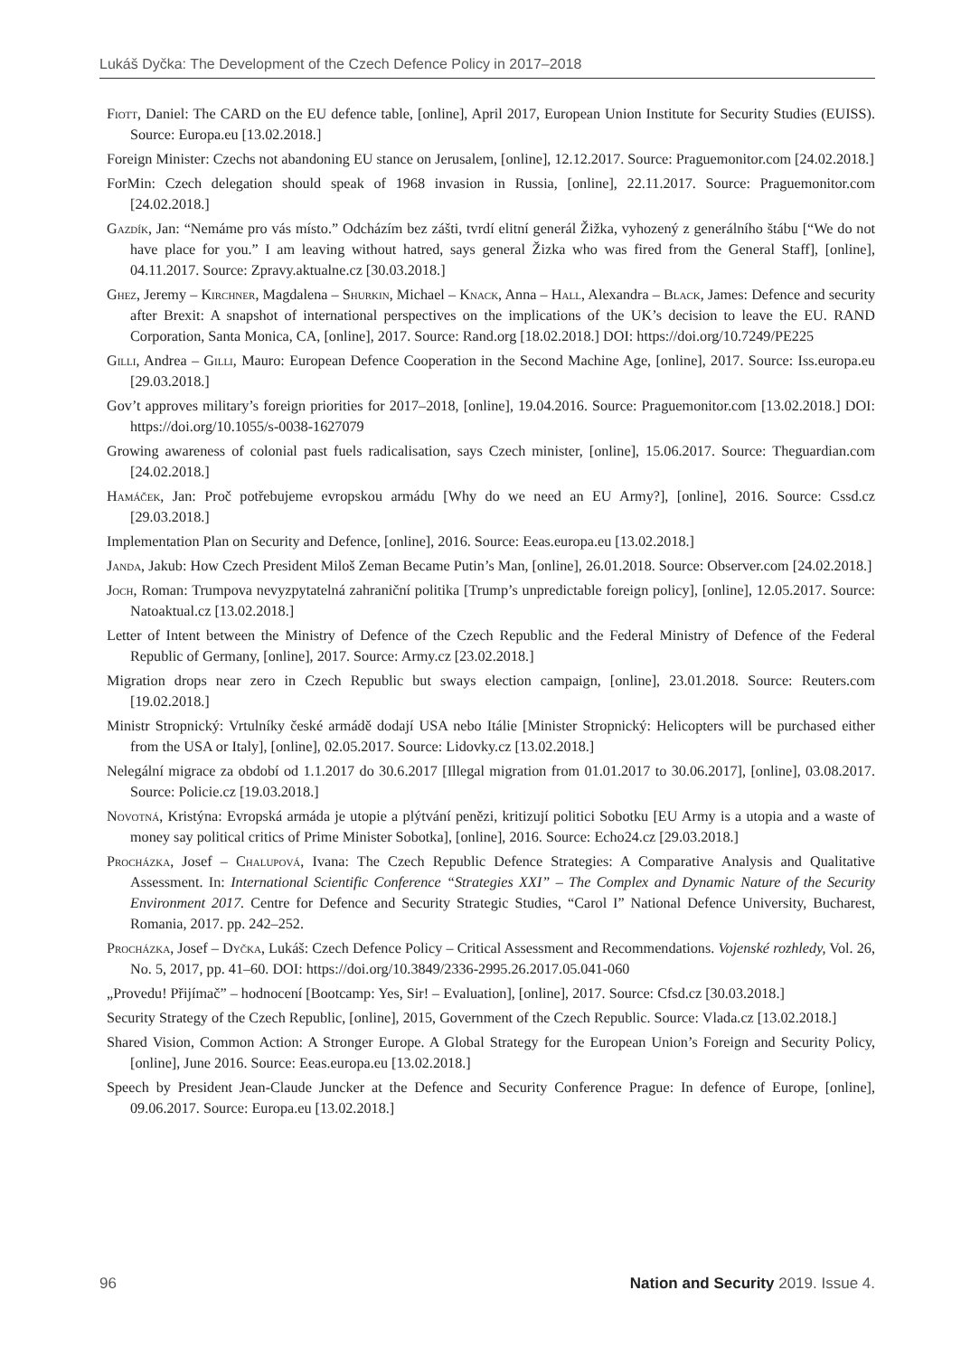Lukáš Dyčka: The Development of the Czech Defence Policy in 2017–2018
Fiott, Daniel: The CARD on the EU defence table, [online], April 2017, European Union Institute for Security Studies (EUISS). Source: Europa.eu [13.02.2018.]
Foreign Minister: Czechs not abandoning EU stance on Jerusalem, [online], 12.12.2017. Source: Praguemonitor.com [24.02.2018.]
ForMin: Czech delegation should speak of 1968 invasion in Russia, [online], 22.11.2017. Source: Praguemonitor.com [24.02.2018.]
Gazdík, Jan: “Nemáme pro vás místo.” Odcházím bez zášti, tvrdí elitní generál Žižka, vyhozený z generálního štábu [“We do not have place for you.” I am leaving without hatred, says general Žizka who was fired from the General Staff], [online], 04.11.2017. Source: Zpravy.aktualne.cz [30.03.2018.]
Ghez, Jeremy – Kirchner, Magdalena – Shurkin, Michael – Knack, Anna – Hall, Alexandra – Black, James: Defence and security after Brexit: A snapshot of international perspectives on the implications of the UK’s decision to leave the EU. RAND Corporation, Santa Monica, CA, [online], 2017. Source: Rand.org [18.02.2018.] DOI: https://doi.org/10.7249/PE225
Gilli, Andrea – Gilli, Mauro: European Defence Cooperation in the Second Machine Age, [online], 2017. Source: Iss.europa.eu [29.03.2018.]
Gov’t approves military’s foreign priorities for 2017–2018, [online], 19.04.2016. Source: Praguemonitor.com [13.02.2018.] DOI: https://doi.org/10.1055/s-0038-1627079
Growing awareness of colonial past fuels radicalisation, says Czech minister, [online], 15.06.2017. Source: Theguardian.com [24.02.2018.]
Hamáček, Jan: Proč potřebujeme evropskou armádu [Why do we need an EU Army?], [online], 2016. Source: Cssd.cz [29.03.2018.]
Implementation Plan on Security and Defence, [online], 2016. Source: Eeas.europa.eu [13.02.2018.]
Janda, Jakub: How Czech President Miloš Zeman Became Putin’s Man, [online], 26.01.2018. Source: Observer.com [24.02.2018.]
Joch, Roman: Trumpova nevyzpytatelná zahraniční politika [Trump’s unpredictable foreign policy], [online], 12.05.2017. Source: Natoaktual.cz [13.02.2018.]
Letter of Intent between the Ministry of Defence of the Czech Republic and the Federal Ministry of Defence of the Federal Republic of Germany, [online], 2017. Source: Army.cz [23.02.2018.]
Migration drops near zero in Czech Republic but sways election campaign, [online], 23.01.2018. Source: Reuters.com [19.02.2018.]
Ministr Stropnický: Vrtulníky české armádě dodají USA nebo Itálie [Minister Stropnický: Helicopters will be purchased either from the USA or Italy], [online], 02.05.2017. Source: Lidovky.cz [13.02.2018.]
Nelegální migrace za období od 1.1.2017 do 30.6.2017 [Illegal migration from 01.01.2017 to 30.06.2017], [online], 03.08.2017. Source: Policie.cz [19.03.2018.]
Novotná, Kristýna: Evropská armáda je utopie a plýtvání penězi, kritizují politici Sobotku [EU Army is a utopia and a waste of money say political critics of Prime Minister Sobotka], [online], 2016. Source: Echo24.cz [29.03.2018.]
Procházka, Josef – Chalupová, Ivana: The Czech Republic Defence Strategies: A Comparative Analysis and Qualitative Assessment. In: International Scientific Conference “Strategies XXI” – The Complex and Dynamic Nature of the Security Environment 2017. Centre for Defence and Security Strategic Studies, “Carol I” National Defence University, Bucharest, Romania, 2017. pp. 242–252.
Procházka, Josef – Dyčka, Lukáš: Czech Defence Policy – Critical Assessment and Recommendations. Vojenské rozhledy, Vol. 26, No. 5, 2017, pp. 41–60. DOI: https://doi.org/10.3849/2336-2995.26.2017.05.041-060
„Provedu! Přijímač” – hodnocení [Bootcamp: Yes, Sir! – Evaluation], [online], 2017. Source: Cfsd.cz [30.03.2018.]
Security Strategy of the Czech Republic, [online], 2015, Government of the Czech Republic. Source: Vlada.cz [13.02.2018.]
Shared Vision, Common Action: A Stronger Europe. A Global Strategy for the European Union’s Foreign and Security Policy, [online], June 2016. Source: Eeas.europa.eu [13.02.2018.]
Speech by President Jean-Claude Juncker at the Defence and Security Conference Prague: In defence of Europe, [online], 09.06.2017. Source: Europa.eu [13.02.2018.]
96 Nation and Security 2019. Issue 4.